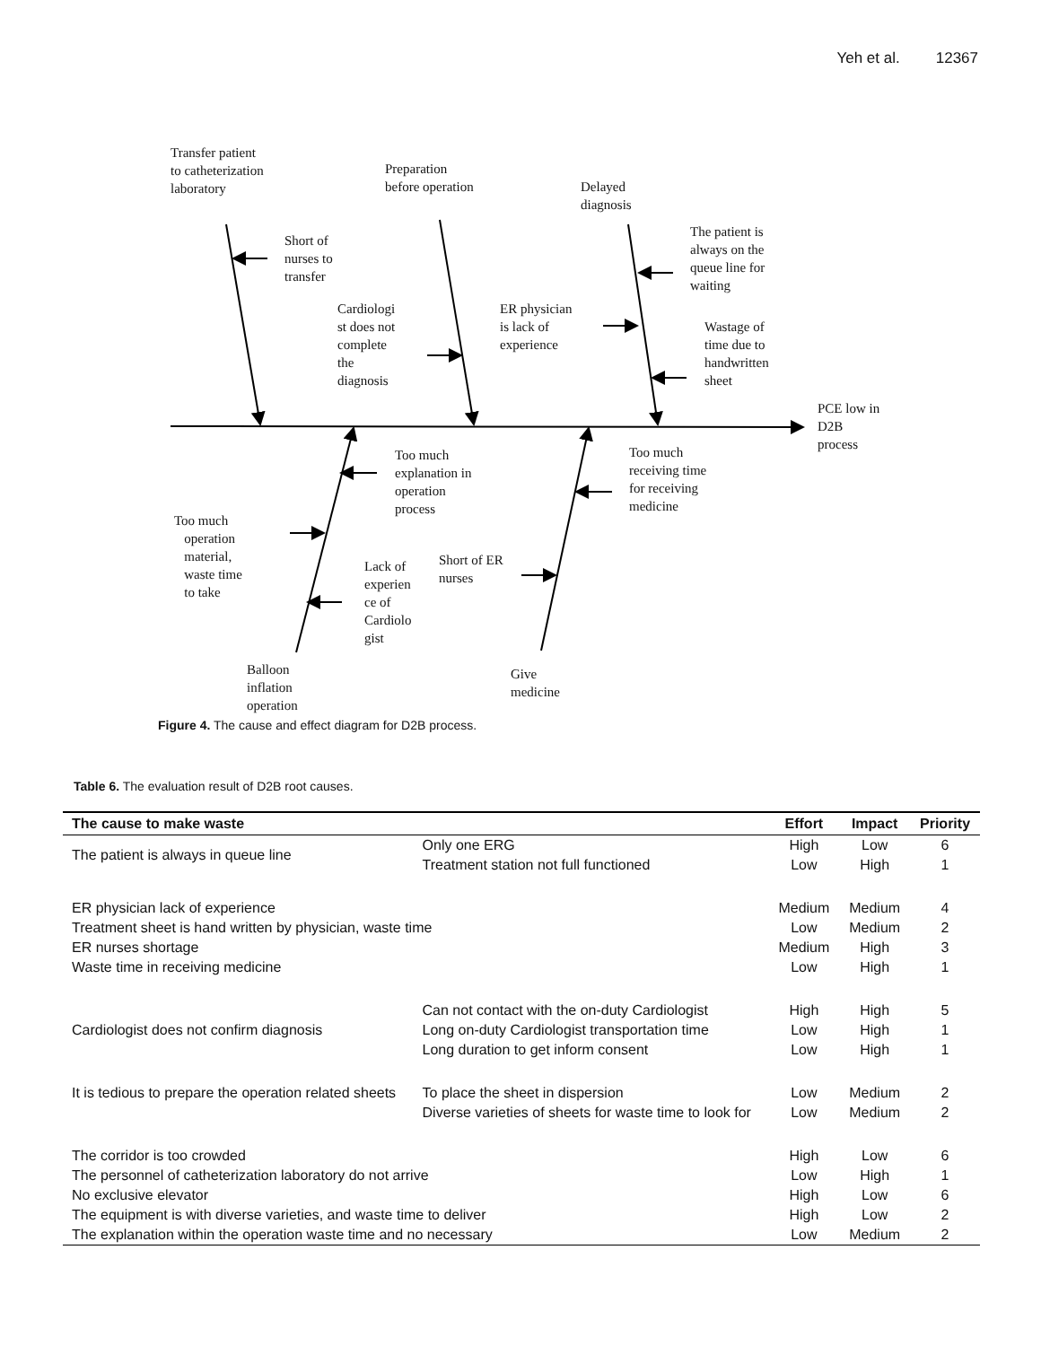Yeh et al. 12367
Transfer patient
to catheterization
laboratory
Preparation
before operation
Delayed
diagnosis
Short of
nurses to
transfer
The patient is
always on the
queue line for
waiting
Cardiologi
st does not
complete
the
diagnosis
ER physician
is lack of
experience
Wastage of
time due to
handwritten
sheet
PCE low in
D2B
process
Too much
explanation in
operation
process
Too much
receiving time
for receiving
medicine
Too much
operation
material,
waste time
to take
Lack of
experien
ce of
Cardiolo
gist
Short of ER
nurses
Balloon
inflation
operation
Give
medicine
Figure 4. The cause and effect diagram for D2B process.
Table 6. The evaluation result of D2B root causes.
| The cause to make waste | | Effort | Impact | Priority |
| --- | --- | --- | --- | --- |
| The patient is always in queue line | Only one ERG | High | Low | 6 |
| | Treatment station not full functioned | Low | High | 1 |
| ER physician lack of experience | | Medium | Medium | 4 |
| Treatment sheet is hand written by physician, waste time | | Low | Medium | 2 |
| ER nurses shortage | | Medium | High | 3 |
| Waste time in receiving medicine | | Low | High | 1 |
| Cardiologist does not confirm diagnosis | Can not contact with the on-duty Cardiologist | High | High | 5 |
| | Long on-duty Cardiologist transportation time | Low | High | 1 |
| | Long duration to get inform consent | Low | High | 1 |
| It is tedious to prepare the operation related sheets | To place the sheet in dispersion | Low | Medium | 2 |
| | Diverse varieties of sheets for waste time to look for | Low | Medium | 2 |
| The corridor is too crowded | | High | Low | 6 |
| The personnel of catheterization laboratory do not arrive | | Low | High | 1 |
| No exclusive elevator | | High | Low | 6 |
| The equipment is with diverse varieties, and waste time to deliver | | High | Low | 2 |
| The explanation within the operation waste time and no necessary | | Low | Medium | 2 |